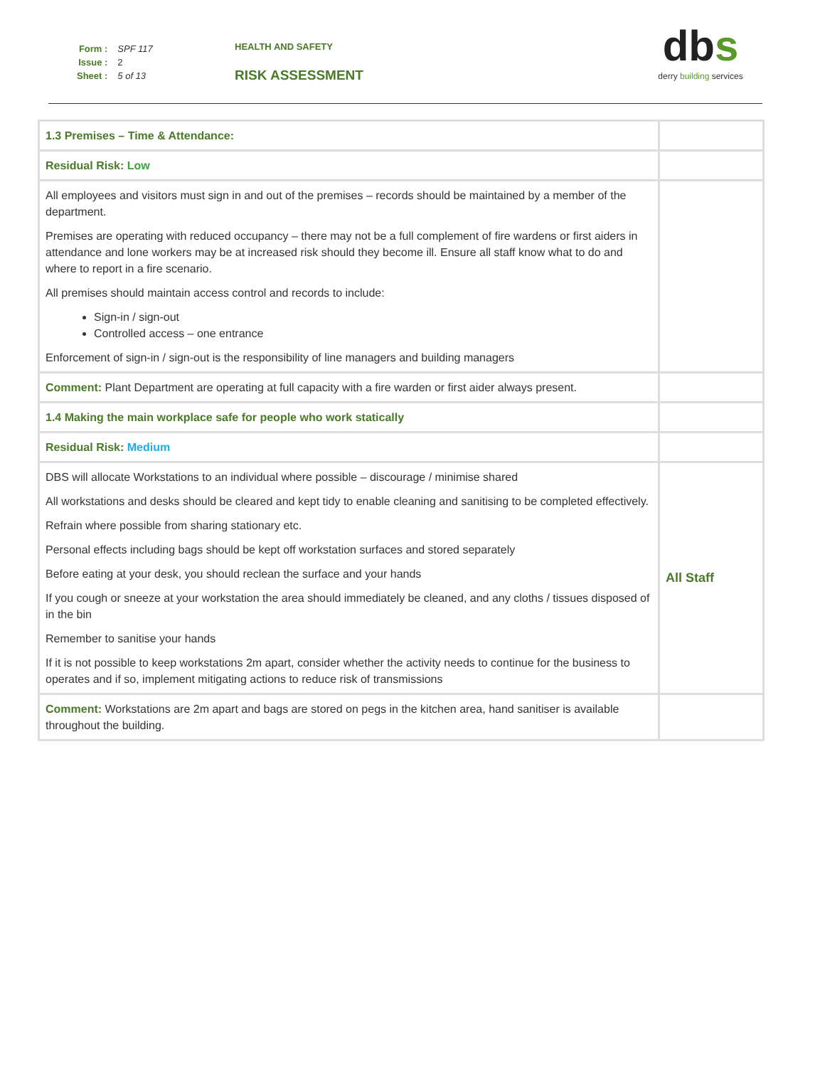| Form : | SPF 117 |
| Issue : | 2 |
| Sheet : | 5 of 13 |
HEALTH AND SAFETY
RISK ASSESSMENT
dbs
derry building services
| 1.3 Premises – Time & Attendance: | |
| Residual Risk: Low | |
| All employees and visitors must sign in and out of the premises – records should be maintained by a member of the department. Premises are operating with reduced occupancy – there may not be a full complement of fire wardens or first aiders in attendance and lone workers may be at increased risk should they become ill. Ensure all staff know what to do and where to report in a fire scenario. All premises should maintain access control and records to include: Sign-in / sign-out Controlled access – one entrance Enforcement of sign-in / sign-out is the responsibility of line managers and building managers | |
| Comment: Plant Department are operating at full capacity with a fire warden or first aider always present. | |
| 1.4 Making the main workplace safe for people who work statically | |
| Residual Risk: Medium | |
| DBS will allocate Workstations to an individual where possible – discourage / minimise shared All workstations and desks should be cleared and kept tidy to enable cleaning and sanitising to be completed effectively. Refrain where possible from sharing stationary etc. Personal effects including bags should be kept off workstation surfaces and stored separately Before eating at your desk, you should reclean the surface and your hands If you cough or sneeze at your workstation the area should immediately be cleaned, and any cloths / tissues disposed of in the bin Remember to sanitise your hands If it is not possible to keep workstations 2m apart, consider whether the activity needs to continue for the business to operates and if so, implement mitigating actions to reduce risk of transmissions | All Staff |
| Comment: Workstations are 2m apart and bags are stored on pegs in the kitchen area, hand sanitiser is available throughout the building. | |